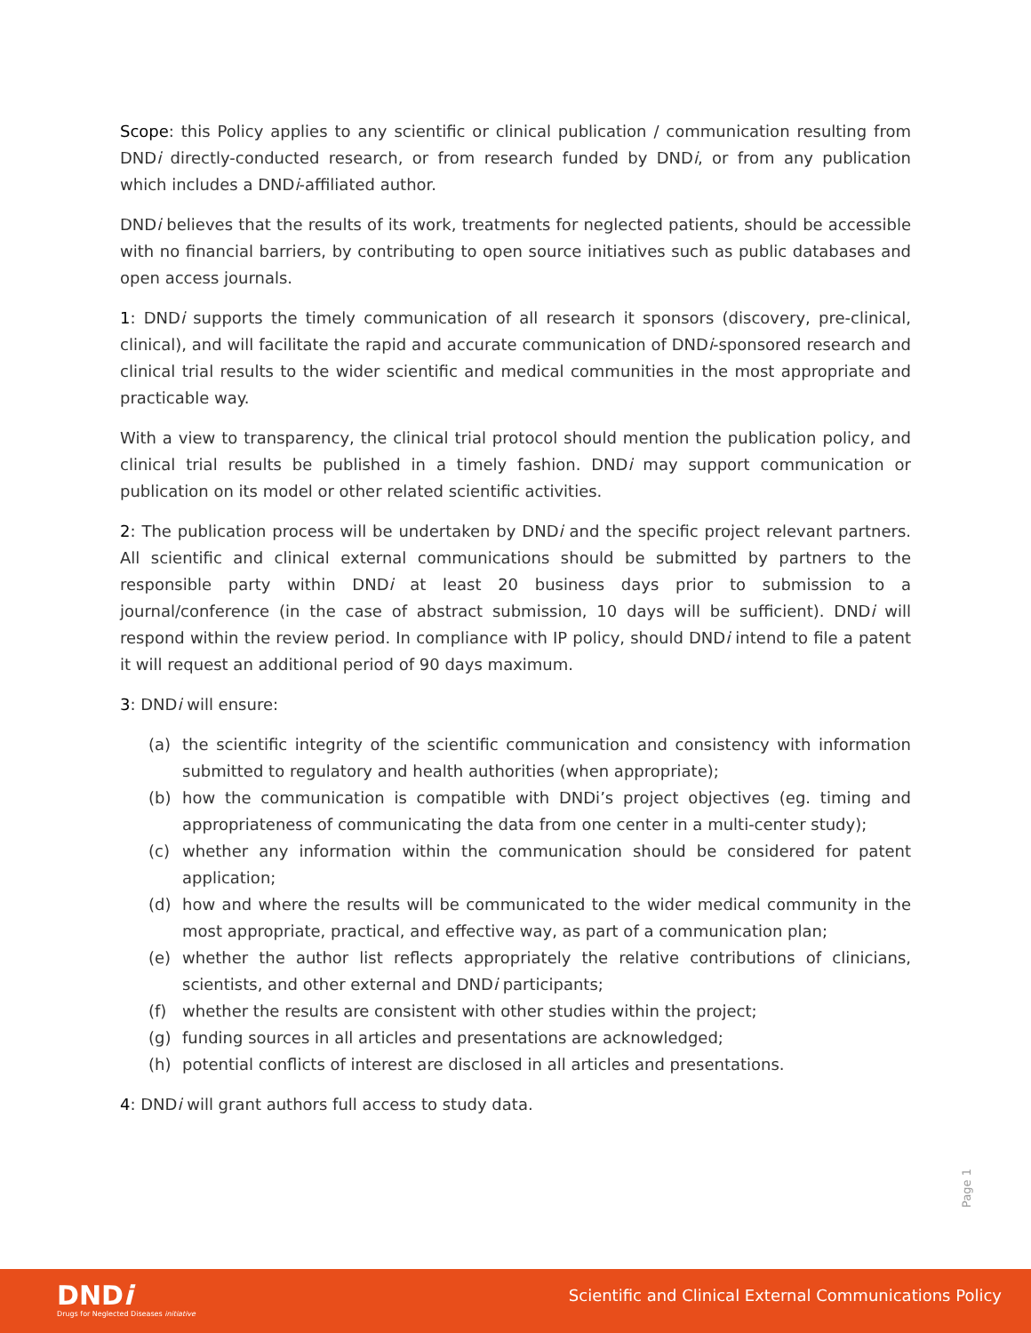Scope: this Policy applies to any scientific or clinical publication / communication resulting from DNDi directly-conducted research, or from research funded by DNDi, or from any publication which includes a DNDi-affiliated author.
DNDi believes that the results of its work, treatments for neglected patients, should be accessible with no financial barriers, by contributing to open source initiatives such as public databases and open access journals.
1: DNDi supports the timely communication of all research it sponsors (discovery, pre-clinical, clinical), and will facilitate the rapid and accurate communication of DNDi-sponsored research and clinical trial results to the wider scientific and medical communities in the most appropriate and practicable way.
With a view to transparency, the clinical trial protocol should mention the publication policy, and clinical trial results be published in a timely fashion. DNDi may support communication or publication on its model or other related scientific activities.
2: The publication process will be undertaken by DNDi and the specific project relevant partners. All scientific and clinical external communications should be submitted by partners to the responsible party within DNDi at least 20 business days prior to submission to a journal/conference (in the case of abstract submission, 10 days will be sufficient). DNDi will respond within the review period. In compliance with IP policy, should DNDi intend to file a patent it will request an additional period of 90 days maximum.
3: DNDi will ensure:
(a) the scientific integrity of the scientific communication and consistency with information submitted to regulatory and health authorities (when appropriate);
(b) how the communication is compatible with DNDi’s project objectives (eg. timing and appropriateness of communicating the data from one center in a multi-center study);
(c) whether any information within the communication should be considered for patent application;
(d) how and where the results will be communicated to the wider medical community in the most appropriate, practical, and effective way, as part of a communication plan;
(e) whether the author list reflects appropriately the relative contributions of clinicians, scientists, and other external and DNDi participants;
(f) whether the results are consistent with other studies within the project;
(g) funding sources in all articles and presentations are acknowledged;
(h) potential conflicts of interest are disclosed in all articles and presentations.
4: DNDi will grant authors full access to study data.
Page 1
DNDi
Drugs for Neglected Diseases initiative
Scientific and Clinical External Communications Policy